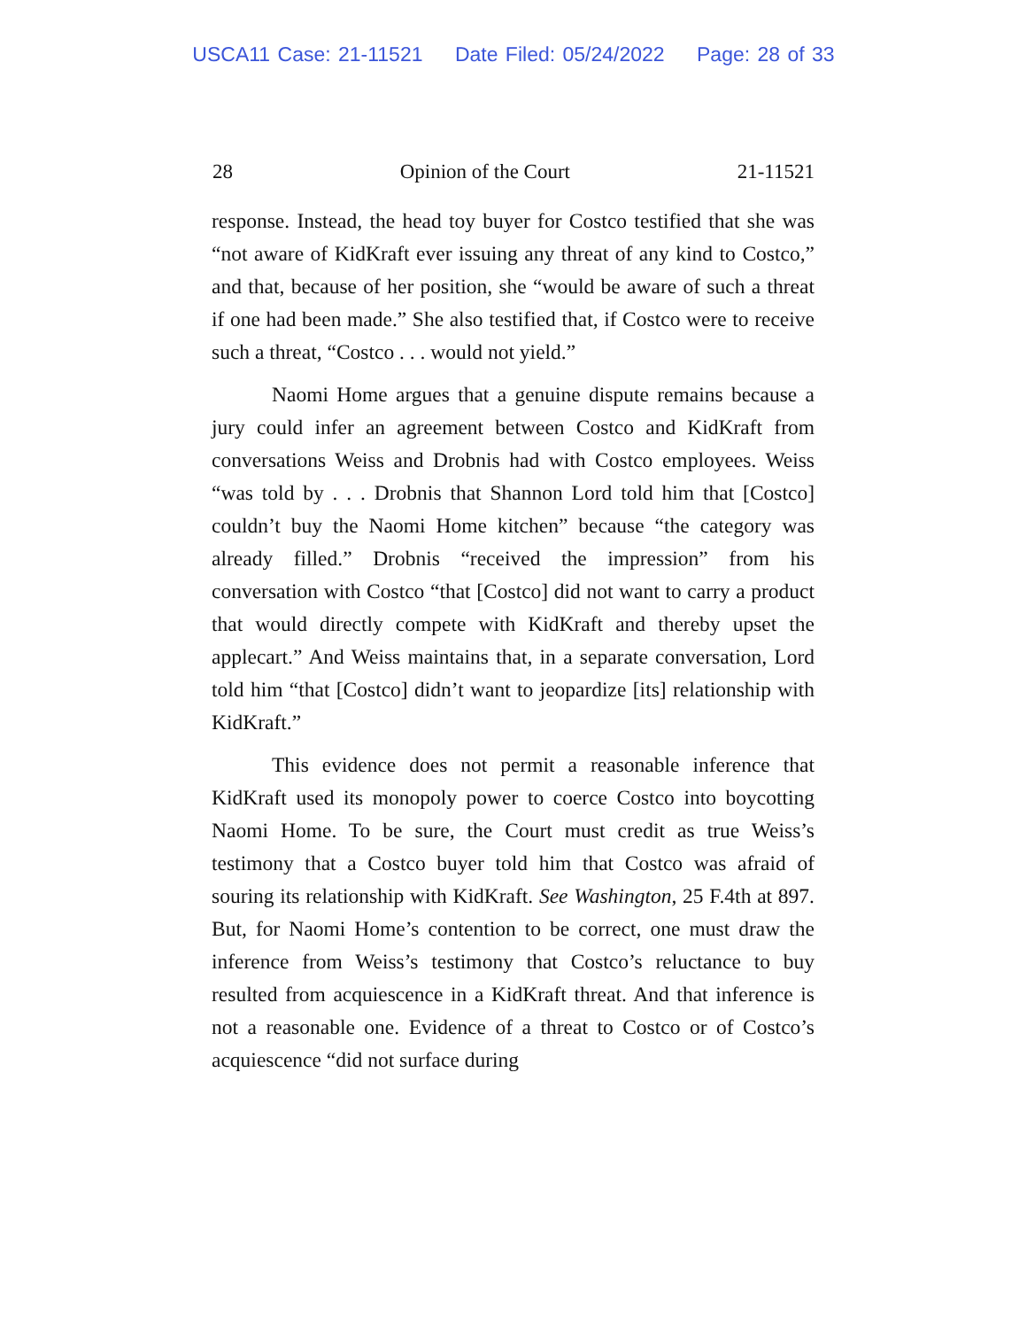USCA11 Case: 21-11521 Date Filed: 05/24/2022 Page: 28 of 33
28 Opinion of the Court 21-11521
response. Instead, the head toy buyer for Costco testified that she was “not aware of KidKraft ever issuing any threat of any kind to Costco,” and that, because of her position, she “would be aware of such a threat if one had been made.” She also testified that, if Costco were to receive such a threat, “Costco . . . would not yield.”
Naomi Home argues that a genuine dispute remains because a jury could infer an agreement between Costco and KidKraft from conversations Weiss and Drobnis had with Costco employees. Weiss “was told by . . . Drobnis that Shannon Lord told him that [Costco] couldn’t buy the Naomi Home kitchen” because “the category was already filled.” Drobnis “received the impression” from his conversation with Costco “that [Costco] did not want to carry a product that would directly compete with KidKraft and thereby upset the applecart.” And Weiss maintains that, in a separate conversation, Lord told him “that [Costco] didn’t want to jeopardize [its] relationship with KidKraft.”
This evidence does not permit a reasonable inference that KidKraft used its monopoly power to coerce Costco into boycotting Naomi Home. To be sure, the Court must credit as true Weiss’s testimony that a Costco buyer told him that Costco was afraid of souring its relationship with KidKraft. See Washington, 25 F.4th at 897. But, for Naomi Home’s contention to be correct, one must draw the inference from Weiss’s testimony that Costco’s reluctance to buy resulted from acquiescence in a KidKraft threat. And that inference is not a reasonable one. Evidence of a threat to Costco or of Costco’s acquiescence “did not surface during